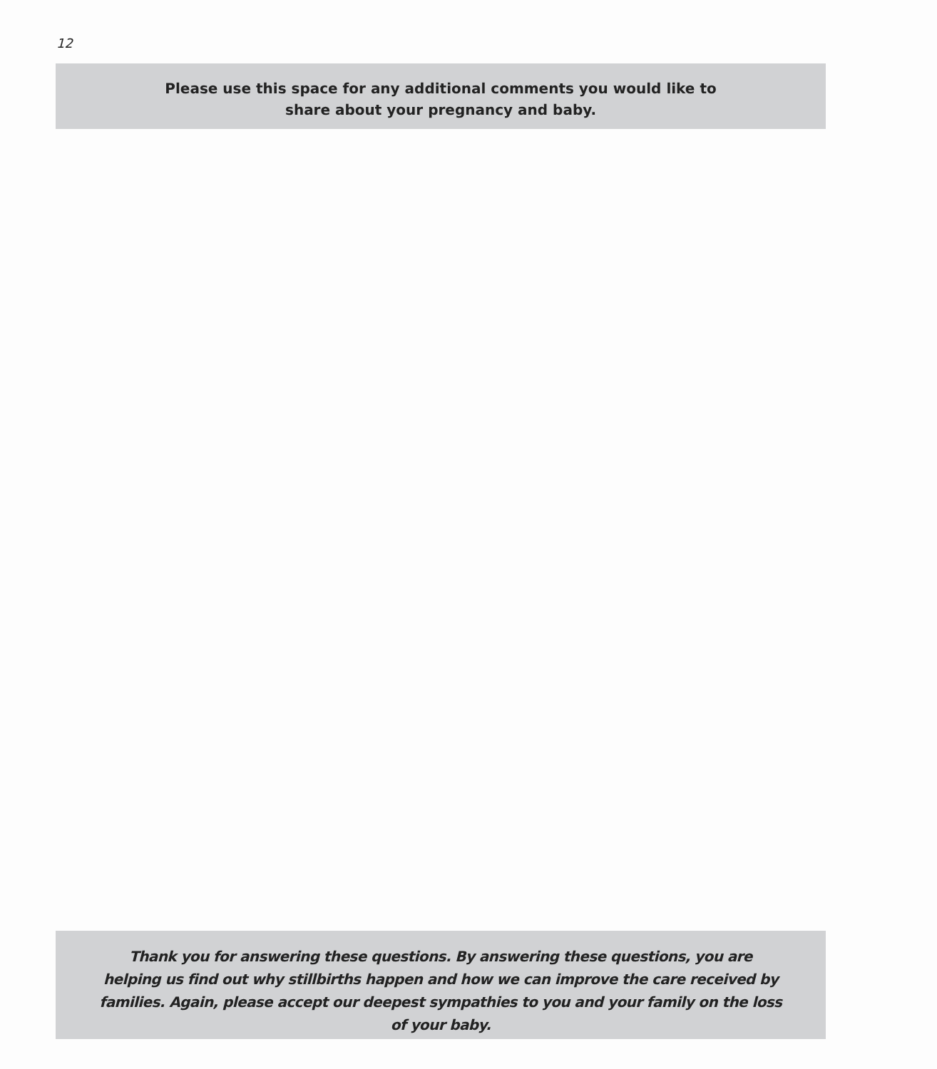12
Please use this space for any additional comments you would like to
share about your pregnancy and baby.
Thank you for answering these questions. By answering these questions, you are helping us find out why stillbirths happen and how we can improve the care received by families. Again, please accept our deepest sympathies to you and your family on the loss of your baby.